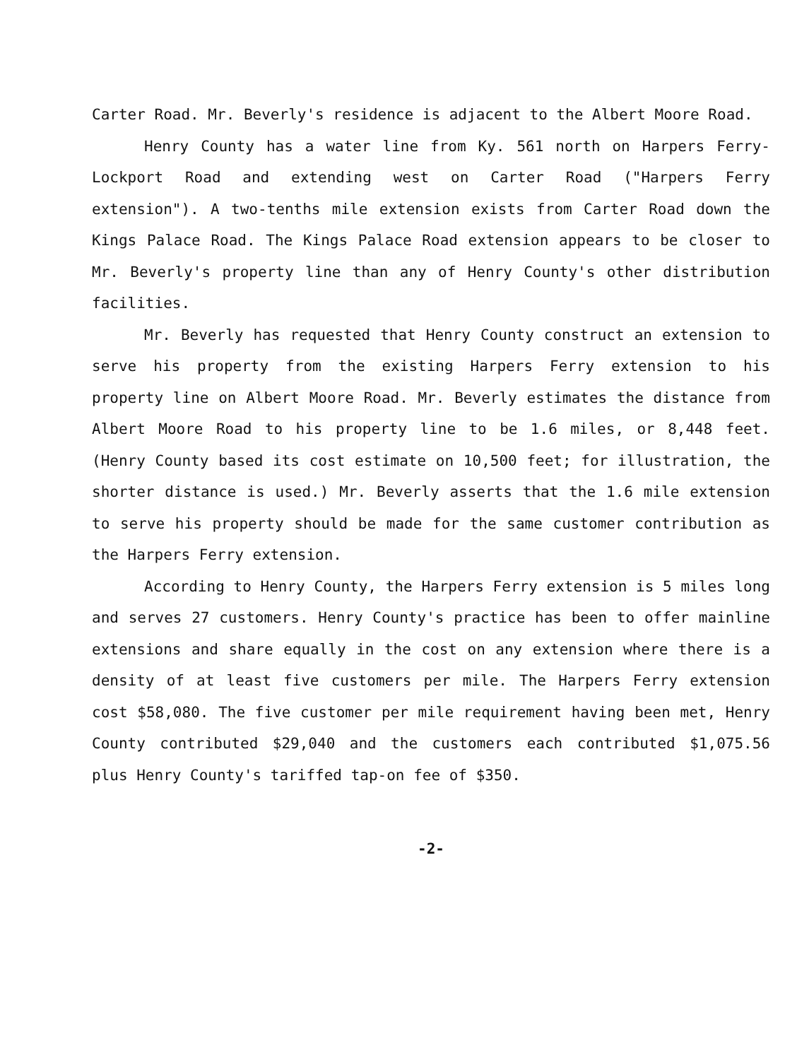Carter Road. Mr. Beverly's residence is adjacent to the Albert Moore Road.
Henry County has a water line from Ky. 561 north on Harpers Ferry-Lockport Road and extending west on Carter Road ("Harpers Ferry extension"). A two-tenths mile extension exists from Carter Road down the Kings Palace Road. The Kings Palace Road extension appears to be closer to Mr. Beverly's property line than any of Henry County's other distribution facilities.
Mr. Beverly has requested that Henry County construct an extension to serve his property from the existing Harpers Ferry extension to his property line on Albert Moore Road. Mr. Beverly estimates the distance from Albert Moore Road to his property line to be 1.6 miles, or 8,448 feet. (Henry County based its cost estimate on 10,500 feet; for illustration, the shorter distance is used.) Mr. Beverly asserts that the 1.6 mile extension to serve his property should be made for the same customer contribution as the Harpers Ferry extension.
According to Henry County, the Harpers Ferry extension is 5 miles long and serves 27 customers. Henry County's practice has been to offer mainline extensions and share equally in the cost on any extension where there is a density of at least five customers per mile. The Harpers Ferry extension cost $58,080. The five customer per mile requirement having been met, Henry County contributed $29,040 and the customers each contributed $1,075.56 plus Henry County's tariffed tap-on fee of $350.
-2-